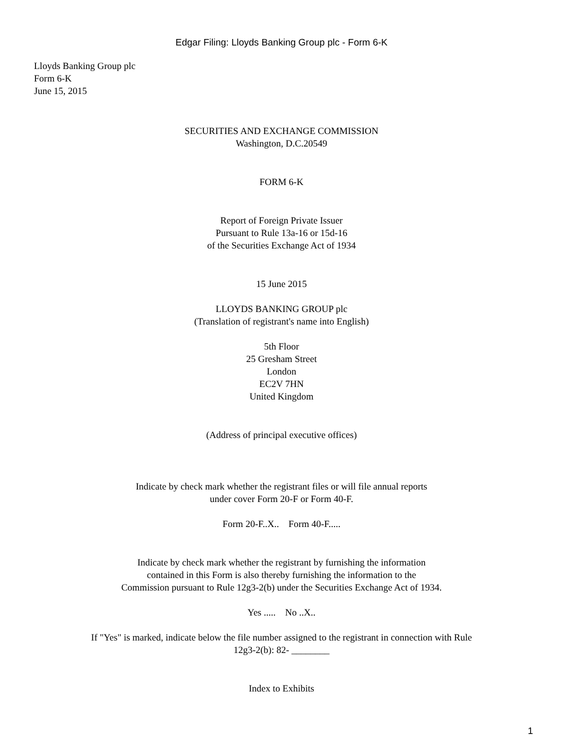Edgar Filing: Lloyds Banking Group plc - Form 6-K
Lloyds Banking Group plc
Form 6-K
June 15, 2015
SECURITIES AND EXCHANGE COMMISSION
Washington, D.C.20549
FORM 6-K
Report of Foreign Private Issuer
Pursuant to Rule 13a-16 or 15d-16
of the Securities Exchange Act of 1934
15 June 2015
LLOYDS BANKING GROUP plc
(Translation of registrant's name into English)
5th Floor
25 Gresham Street
London
EC2V 7HN
United Kingdom
(Address of principal executive offices)
Indicate by check mark whether the registrant files or will file annual reports
under cover Form 20-F or Form 40-F.
Form 20-F..X.. Form 40-F.....
Indicate by check mark whether the registrant by furnishing the information
contained in this Form is also thereby furnishing the information to the
Commission pursuant to Rule 12g3-2(b) under the Securities Exchange Act of 1934.
Yes ..... No ..X..
If "Yes" is marked, indicate below the file number assigned to the registrant in connection with Rule
12g3-2(b): 82- ________
Index to Exhibits
1